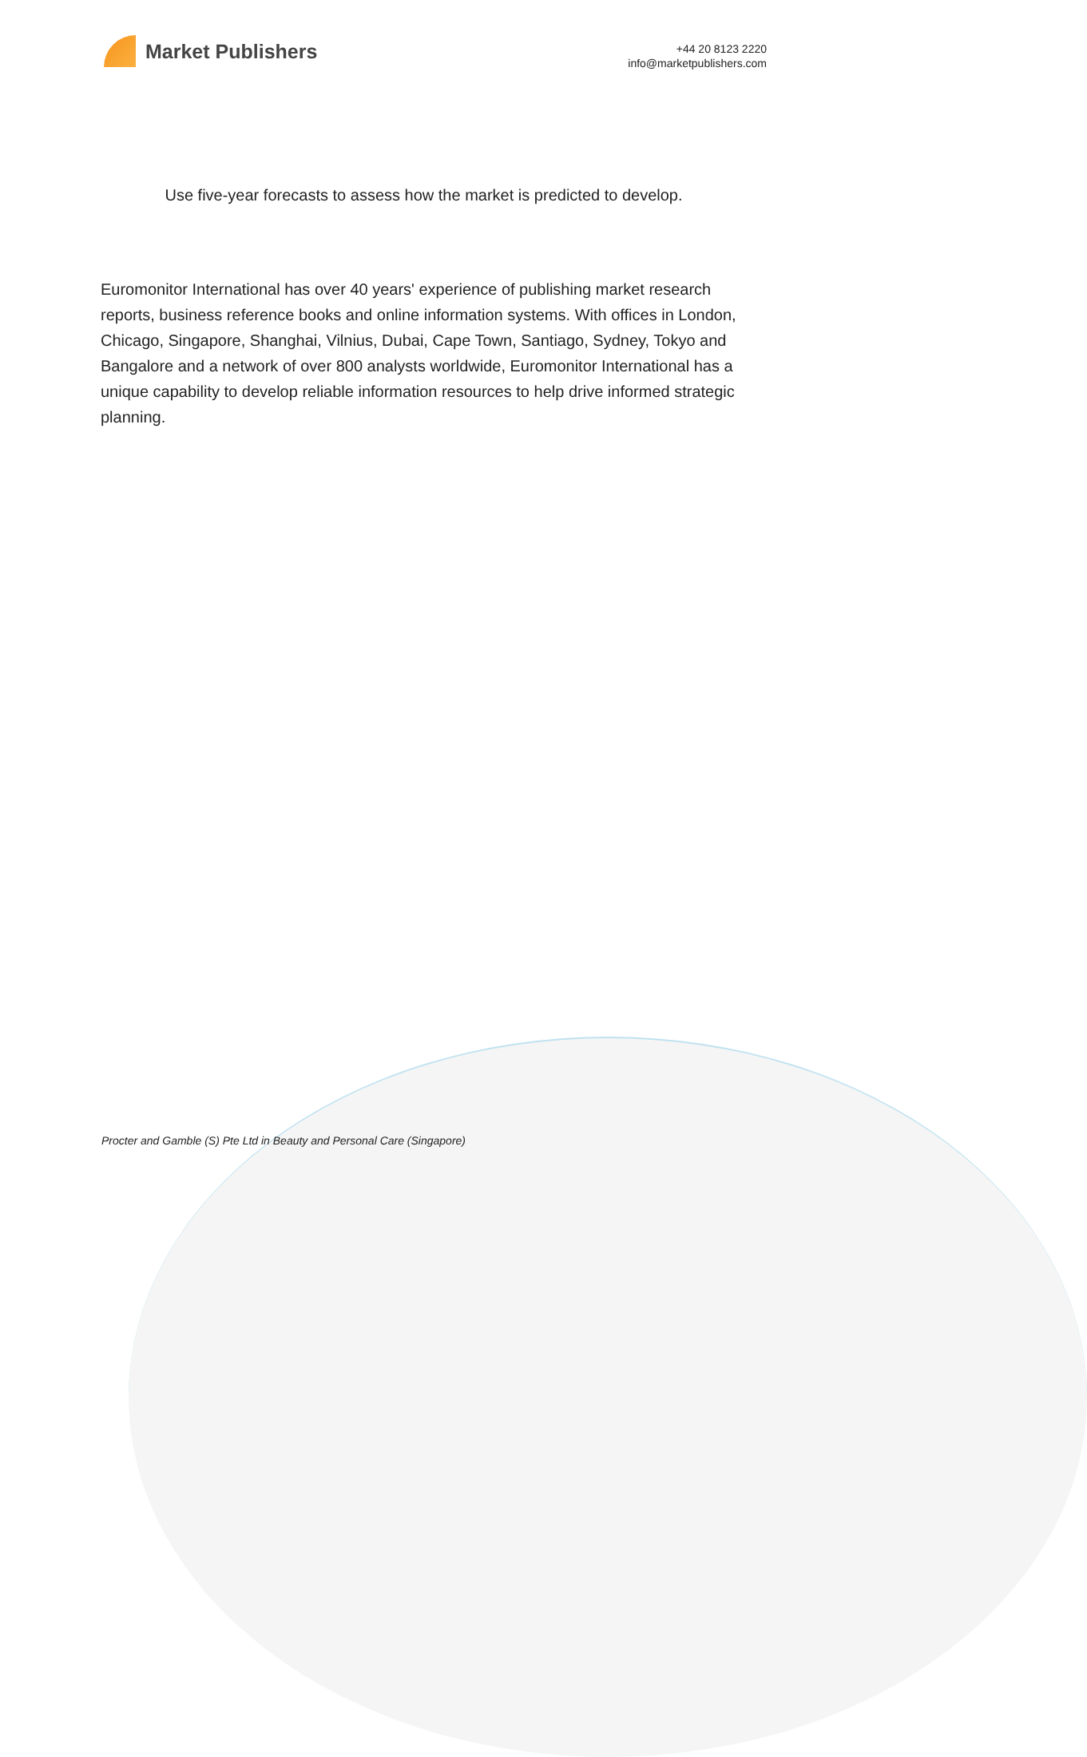Market Publishers
+44 20 8123 2220
info@marketpublishers.com
Use five-year forecasts to assess how the market is predicted to develop.
Euromonitor International has over 40 years' experience of publishing market research reports, business reference books and online information systems. With offices in London, Chicago, Singapore, Shanghai, Vilnius, Dubai, Cape Town, Santiago, Sydney, Tokyo and Bangalore and a network of over 800 analysts worldwide, Euromonitor International has a unique capability to develop reliable information resources to help drive informed strategic planning.
Procter and Gamble (S) Pte Ltd in Beauty and Personal Care (Singapore)